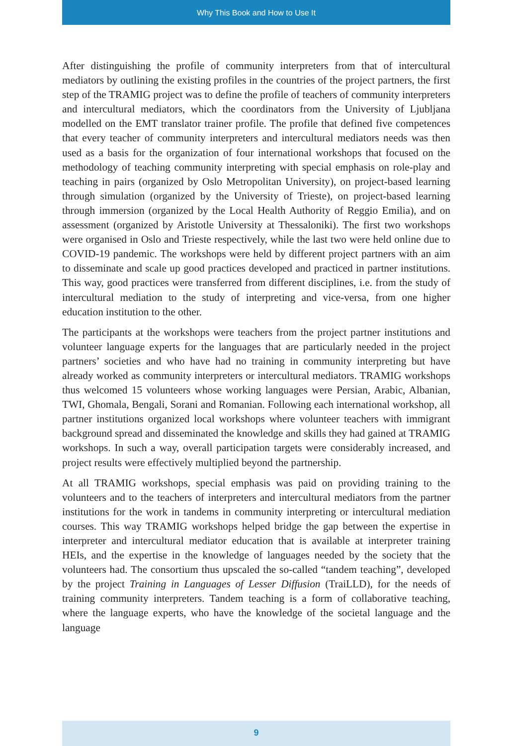Why This Book and How to Use It
After distinguishing the profile of community interpreters from that of intercultural mediators by outlining the existing profiles in the countries of the project partners, the first step of the TRAMIG project was to define the profile of teachers of community interpreters and intercultural mediators, which the coordinators from the University of Ljubljana modelled on the EMT translator trainer profile. The profile that defined five competences that every teacher of community interpreters and intercultural mediators needs was then used as a basis for the organization of four international workshops that focused on the methodology of teaching community interpreting with special emphasis on role-play and teaching in pairs (organized by Oslo Metropolitan University), on project-based learning through simulation (organized by the University of Trieste), on project-based learning through immersion (organized by the Local Health Authority of Reggio Emilia), and on assessment (organized by Aristotle University at Thessaloniki). The first two workshops were organised in Oslo and Trieste respectively, while the last two were held online due to COVID-19 pandemic. The workshops were held by different project partners with an aim to disseminate and scale up good practices developed and practiced in partner institutions. This way, good practices were transferred from different disciplines, i.e. from the study of intercultural mediation to the study of interpreting and vice-versa, from one higher education institution to the other.
The participants at the workshops were teachers from the project partner institutions and volunteer language experts for the languages that are particularly needed in the project partners’ societies and who have had no training in community interpreting but have already worked as community interpreters or intercultural mediators. TRAMIG workshops thus welcomed 15 volunteers whose working languages were Persian, Arabic, Albanian, TWI, Ghomala, Bengali, Sorani and Romanian. Following each international workshop, all partner institutions organized local workshops where volunteer teachers with immigrant background spread and disseminated the knowledge and skills they had gained at TRAMIG workshops. In such a way, overall participation targets were considerably increased, and project results were effectively multiplied beyond the partnership.
At all TRAMIG workshops, special emphasis was paid on providing training to the volunteers and to the teachers of interpreters and intercultural mediators from the partner institutions for the work in tandems in community interpreting or intercultural mediation courses. This way TRAMIG workshops helped bridge the gap between the expertise in interpreter and intercultural mediator education that is available at interpreter training HEIs, and the expertise in the knowledge of languages needed by the society that the volunteers had. The consortium thus upscaled the so-called “tandem teaching”, developed by the project Training in Languages of Lesser Diffusion (TraiLLD), for the needs of training community interpreters. Tandem teaching is a form of collaborative teaching, where the language experts, who have the knowledge of the societal language and the language
9